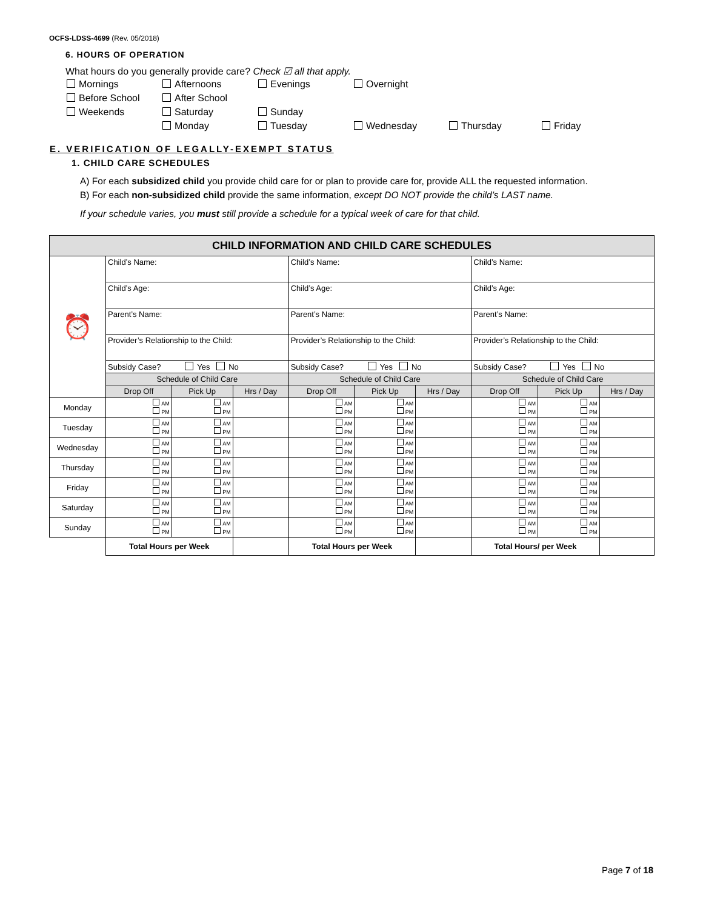OCFS-LDSS-4699 (Rev. 05/2018)
6. HOURS OF OPERATION
What hours do you generally provide care? Check ☑ all that apply.
Mornings Afternoons Evenings Overnight Before School After School Weekends Saturday Sunday Monday Tuesday Wednesday Thursday Friday
E. VERIFICATION OF LEGALLY-EXEMPT STATUS
1. CHILD CARE SCHEDULES
A) For each subsidized child you provide child care for or plan to provide care for, provide ALL the requested information.
B) For each non-subsidized child provide the same information, except DO NOT provide the child’s LAST name.
If your schedule varies, you must still provide a schedule for a typical week of care for that child.
| CHILD INFORMATION AND CHILD CARE SCHEDULES | | | | | | | | | |
| --- | --- | --- | --- | --- | --- | --- | --- | --- | --- |
| ⏰ | Child’s Name: | | | Child’s Name: | | | Child’s Name: | | |
| | Child’s Age: | | | Child’s Age: | | | Child’s Age: | | |
| | Parent’s Name: | | | Parent’s Name: | | | Parent’s Name: | | |
| | Provider’s Relationship to the Child: | | | Provider’s Relationship to the Child: | | | Provider’s Relationship to the Child: | | |
| | Subsidy Case? Yes No | | | Subsidy Case? Yes No | | | Subsidy Case? Yes No | | |
| | Schedule of Child Care | | | Schedule of Child Care | | | Schedule of Child Care | | |
| | Drop Off | Pick Up | Hrs / Day | Drop Off | Pick Up | Hrs / Day | Drop Off | Pick Up | Hrs / Day |
| Monday | AM PM | AM PM | | AM PM | AM PM | | AM PM | AM PM | |
| Tuesday | AM PM | AM PM | | AM PM | AM PM | | AM PM | AM PM | |
| Wednesday | AM PM | AM PM | | AM PM | AM PM | | AM PM | AM PM | |
| Thursday | AM PM | AM PM | | AM PM | AM PM | | AM PM | AM PM | |
| Friday | AM PM | AM PM | | AM PM | AM PM | | AM PM | AM PM | |
| Saturday | AM PM | AM PM | | AM PM | AM PM | | AM PM | AM PM | |
| Sunday | AM PM | AM PM | | AM PM | AM PM | | AM PM | AM PM | |
| | Total Hours per Week | | | Total Hours per Week | | | Total Hours/ per Week | | |
Page 7 of 18